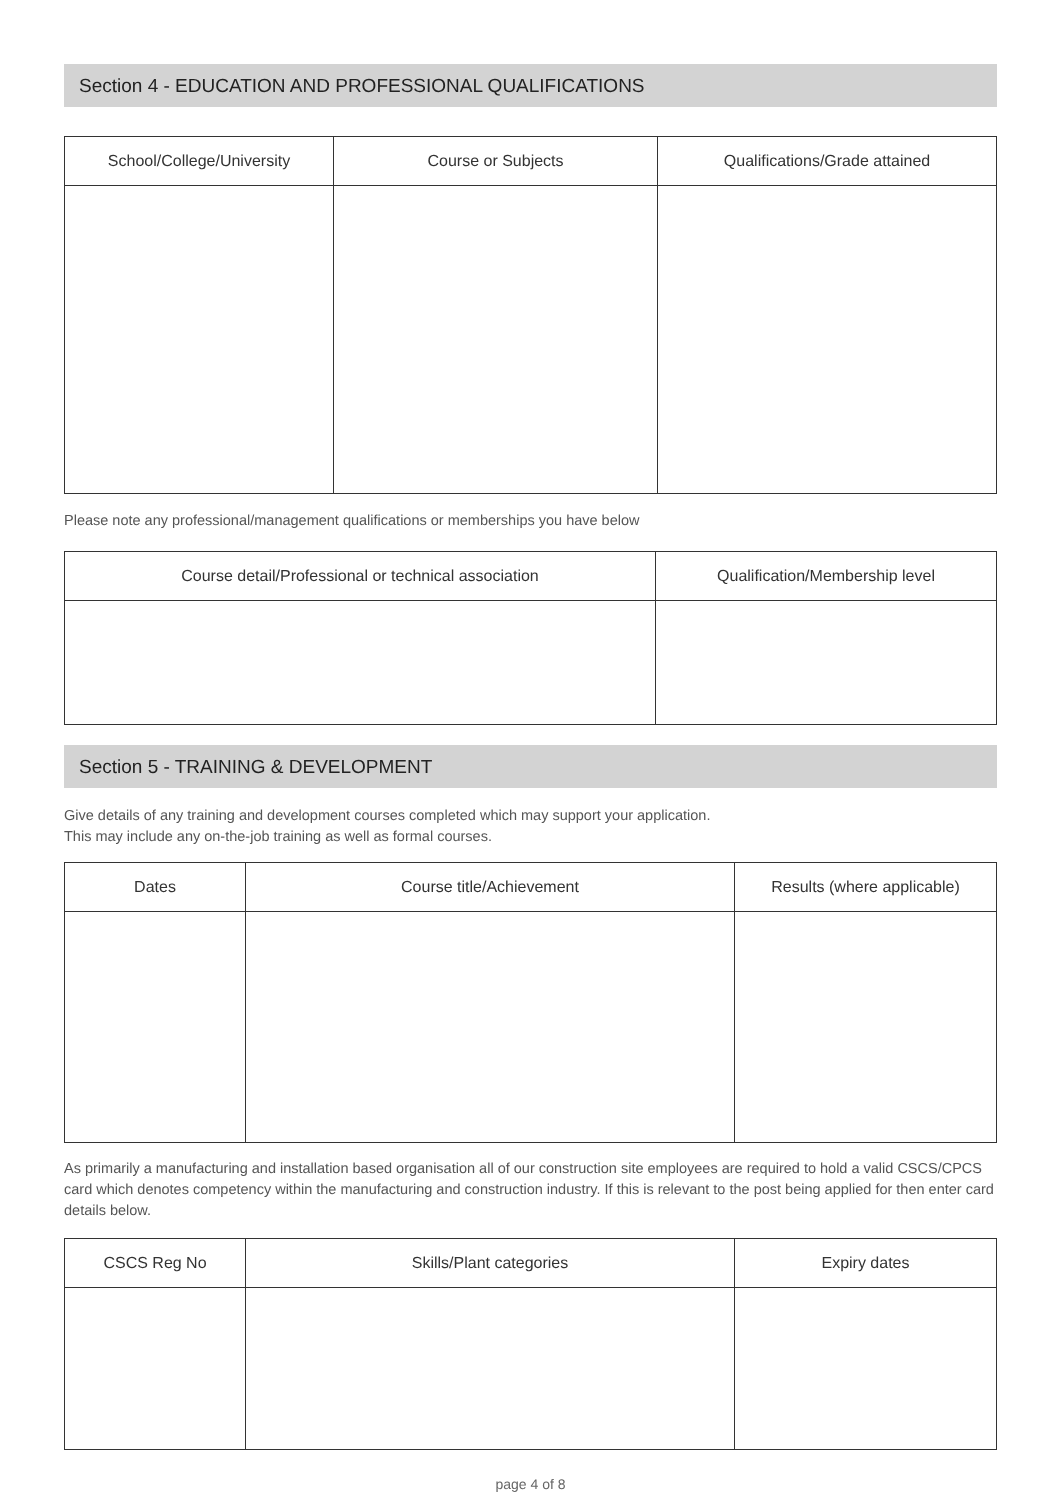Section 4 - EDUCATION AND PROFESSIONAL QUALIFICATIONS
| School/College/University | Course or Subjects | Qualifications/Grade attained |
| --- | --- | --- |
Please note any professional/management qualifications or memberships you have below
| Course detail/Professional or technical association | Qualification/Membership level |
| --- | --- |
Section 5 - TRAINING & DEVELOPMENT
Give details of any training and development courses completed which may support your application.
This may include any on-the-job training as well as formal courses.
| Dates | Course title/Achievement | Results (where applicable) |
| --- | --- | --- |
As primarily a manufacturing and installation based organisation all of our construction site employees are required to hold a valid CSCS/CPCS card which denotes competency within the manufacturing and construction industry. If this is relevant to the post being applied for then enter card details below.
| CSCS Reg No | Skills/Plant categories | Expiry dates |
| --- | --- | --- |
page 4 of 8